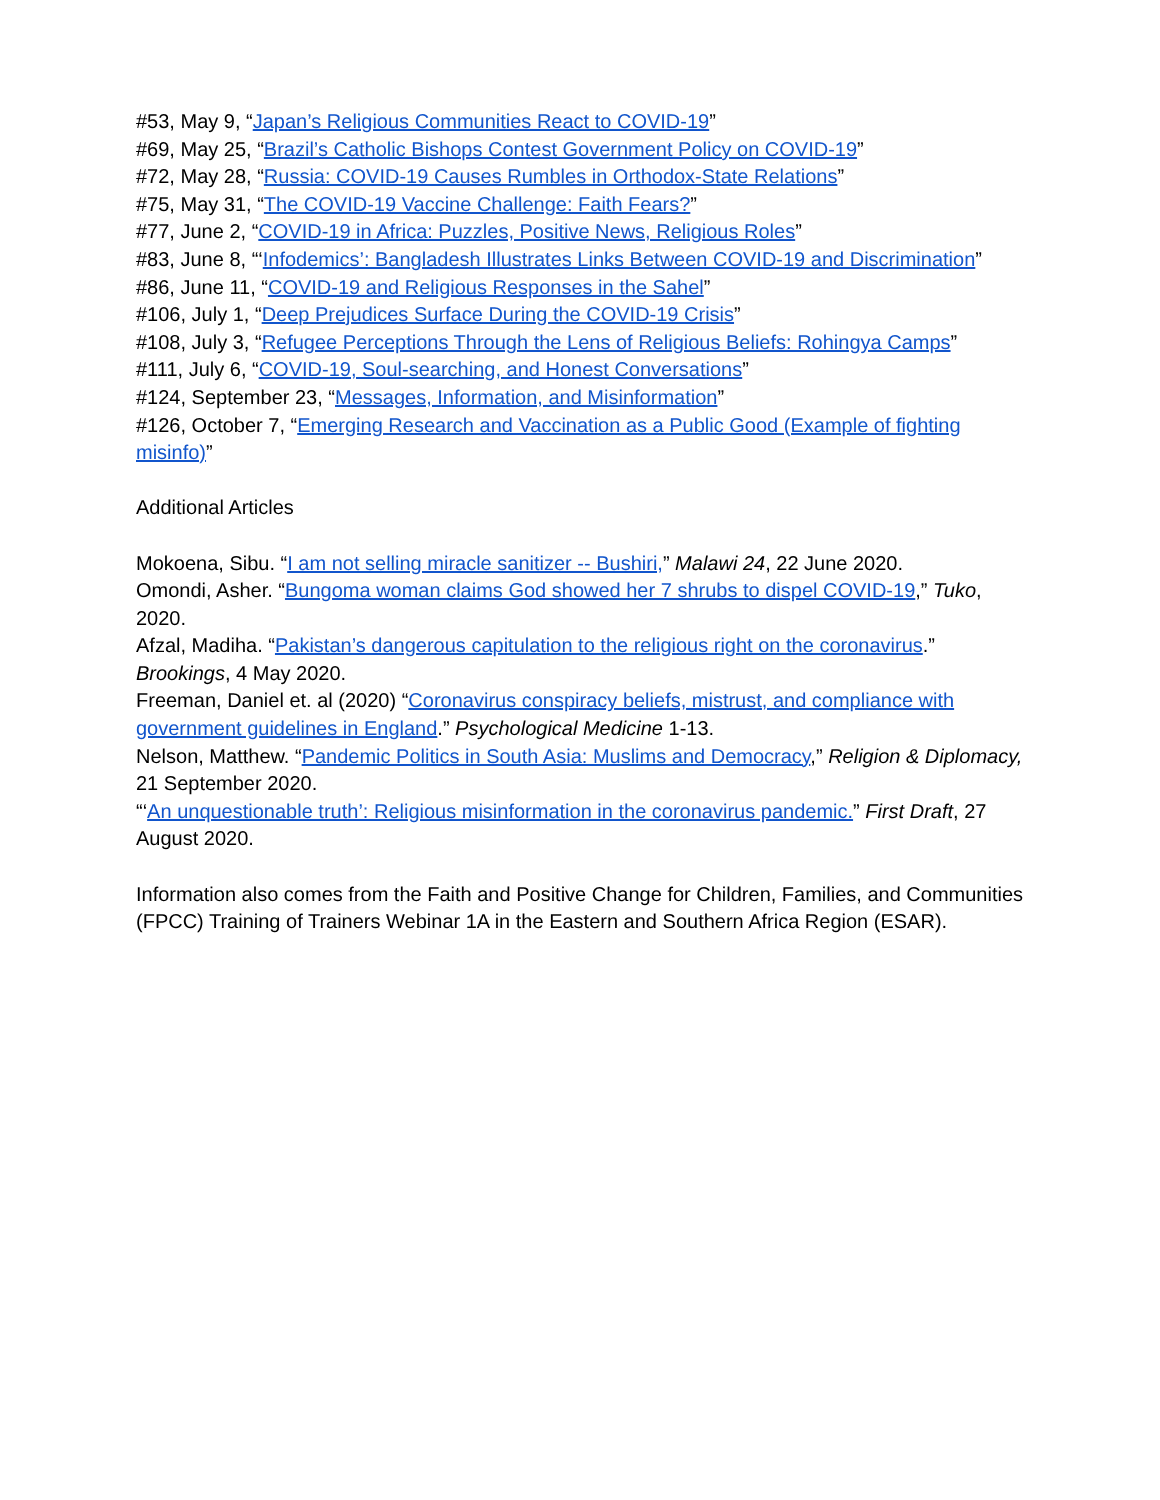#53, May 9, “Japan’s Religious Communities React to COVID-19”
#69, May 25, “Brazil’s Catholic Bishops Contest Government Policy on COVID-19”
#72, May 28, “Russia: COVID-19 Causes Rumbles in Orthodox-State Relations”
#75, May 31, “The COVID-19 Vaccine Challenge: Faith Fears?”
#77, June 2, “COVID-19 in Africa: Puzzles, Positive News, Religious Roles”
#83, June 8, “‘Infodemics’: Bangladesh Illustrates Links Between COVID-19 and Discrimination”
#86, June 11, “COVID-19 and Religious Responses in the Sahel”
#106, July 1, “Deep Prejudices Surface During the COVID-19 Crisis”
#108, July 3, “Refugee Perceptions Through the Lens of Religious Beliefs: Rohingya Camps”
#111, July 6, “COVID-19, Soul-searching, and Honest Conversations”
#124, September 23, “Messages, Information, and Misinformation”
#126, October 7, “Emerging Research and Vaccination as a Public Good (Example of fighting misinfo)”
Additional Articles
Mokoena, Sibu. “I am not selling miracle sanitizer -- Bushiri,” Malawi 24, 22 June 2020.
Omondi, Asher. “Bungoma woman claims God showed her 7 shrubs to dispel COVID-19,” Tuko, 2020.
Afzal, Madiha. “Pakistan’s dangerous capitulation to the religious right on the coronavirus.” Brookings, 4 May 2020.
Freeman, Daniel et. al (2020) “Coronavirus conspiracy beliefs, mistrust, and compliance with government guidelines in England.” Psychological Medicine 1-13.
Nelson, Matthew. “Pandemic Politics in South Asia: Muslims and Democracy,” Religion & Diplomacy, 21 September 2020.
“‘An unquestionable truth’: Religious misinformation in the coronavirus pandemic.” First Draft, 27 August 2020.
Information also comes from the Faith and Positive Change for Children, Families, and Communities (FPCC) Training of Trainers Webinar 1A in the Eastern and Southern Africa Region (ESAR).